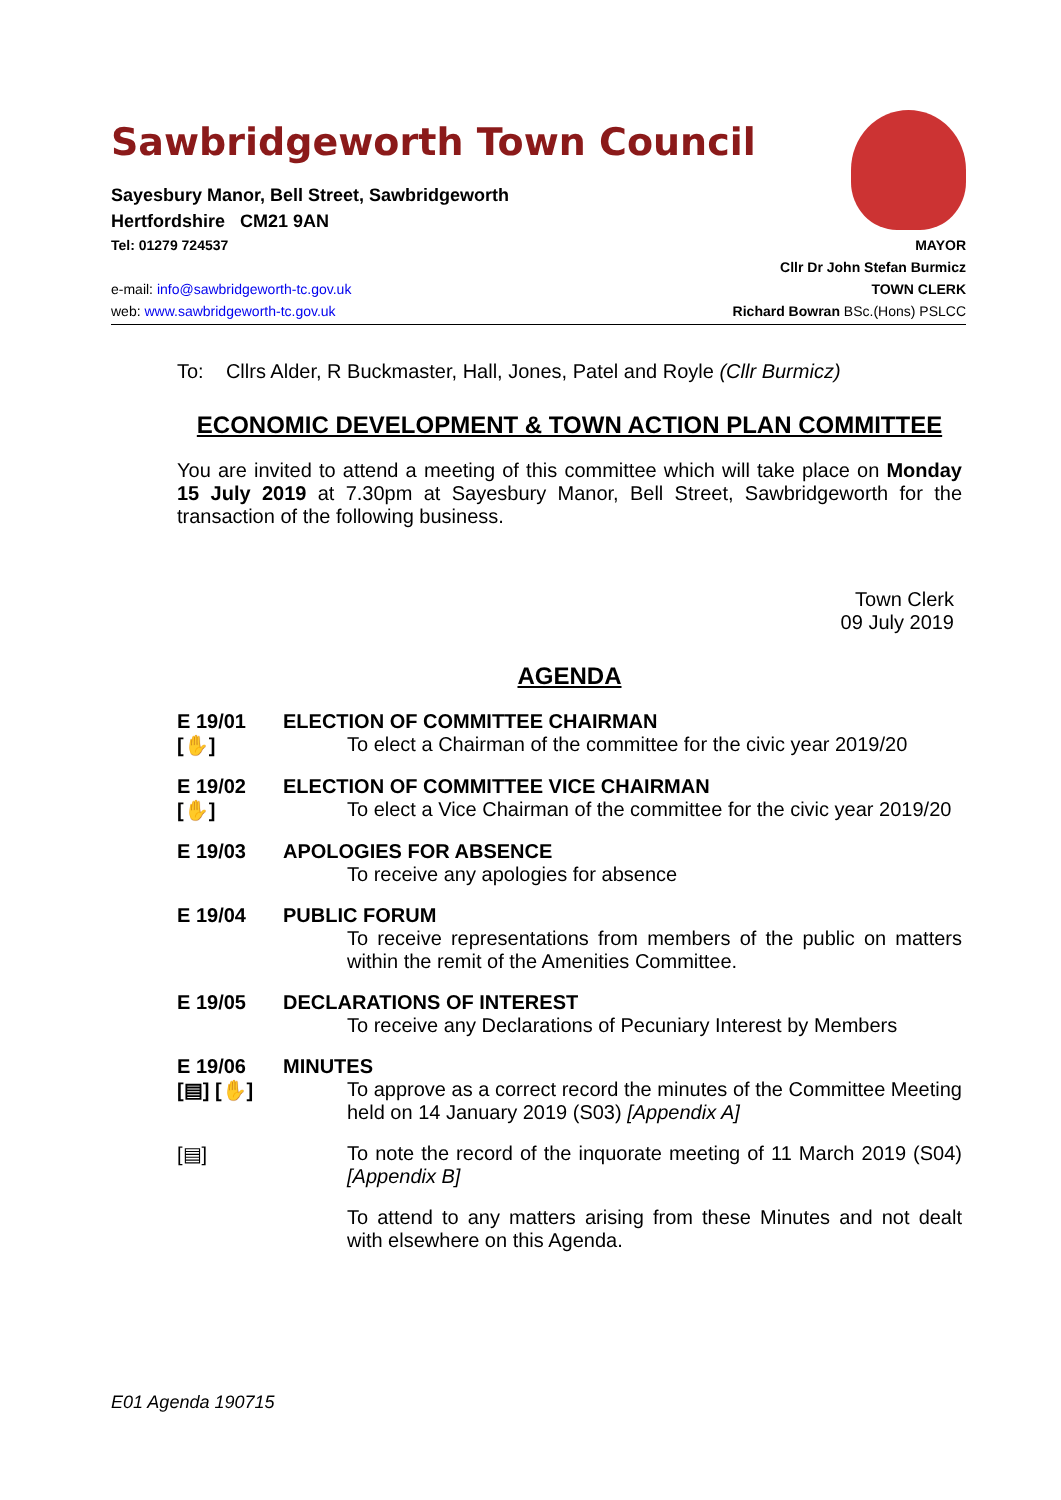Sawbridgeworth Town Council
Sayesbury Manor, Bell Street, Sawbridgeworth
Hertfordshire CM21 9AN
Tel: 01279 724537 MAYOR
Cllr Dr John Stefan Burmicz
e-mail: info@sawbridgeworth-tc.gov.uk TOWN CLERK
web: www.sawbridgeworth-tc.gov.uk Richard Bowran BSc.(Hons) PSLCC
To: Cllrs Alder, R Buckmaster, Hall, Jones, Patel and Royle (Cllr Burmicz)
ECONOMIC DEVELOPMENT & TOWN ACTION PLAN COMMITTEE
You are invited to attend a meeting of this committee which will take place on Monday 15 July 2019 at 7.30pm at Sayesbury Manor, Bell Street, Sawbridgeworth for the transaction of the following business.
Town Clerk
09 July 2019
AGENDA
E 19/01
[✋]
ELECTION OF COMMITTEE CHAIRMAN
To elect a Chairman of the committee for the civic year 2019/20
E 19/02
[✋]
ELECTION OF COMMITTEE VICE CHAIRMAN
To elect a Vice Chairman of the committee for the civic year 2019/20
E 19/03 APOLOGIES FOR ABSENCE
To receive any apologies for absence
E 19/04 PUBLIC FORUM
To receive representations from members of the public on matters within the remit of the Amenities Committee.
E 19/05 DECLARATIONS OF INTEREST
To receive any Declarations of Pecuniary Interest by Members
E 19/06
[▤] [✋]
MINUTES
To approve as a correct record the minutes of the Committee Meeting held on 14 January 2019 (S03) [Appendix A]
[▤] To note the record of the inquorate meeting of 11 March 2019 (S04) [Appendix B]
To attend to any matters arising from these Minutes and not dealt with elsewhere on this Agenda.
E01 Agenda 190715